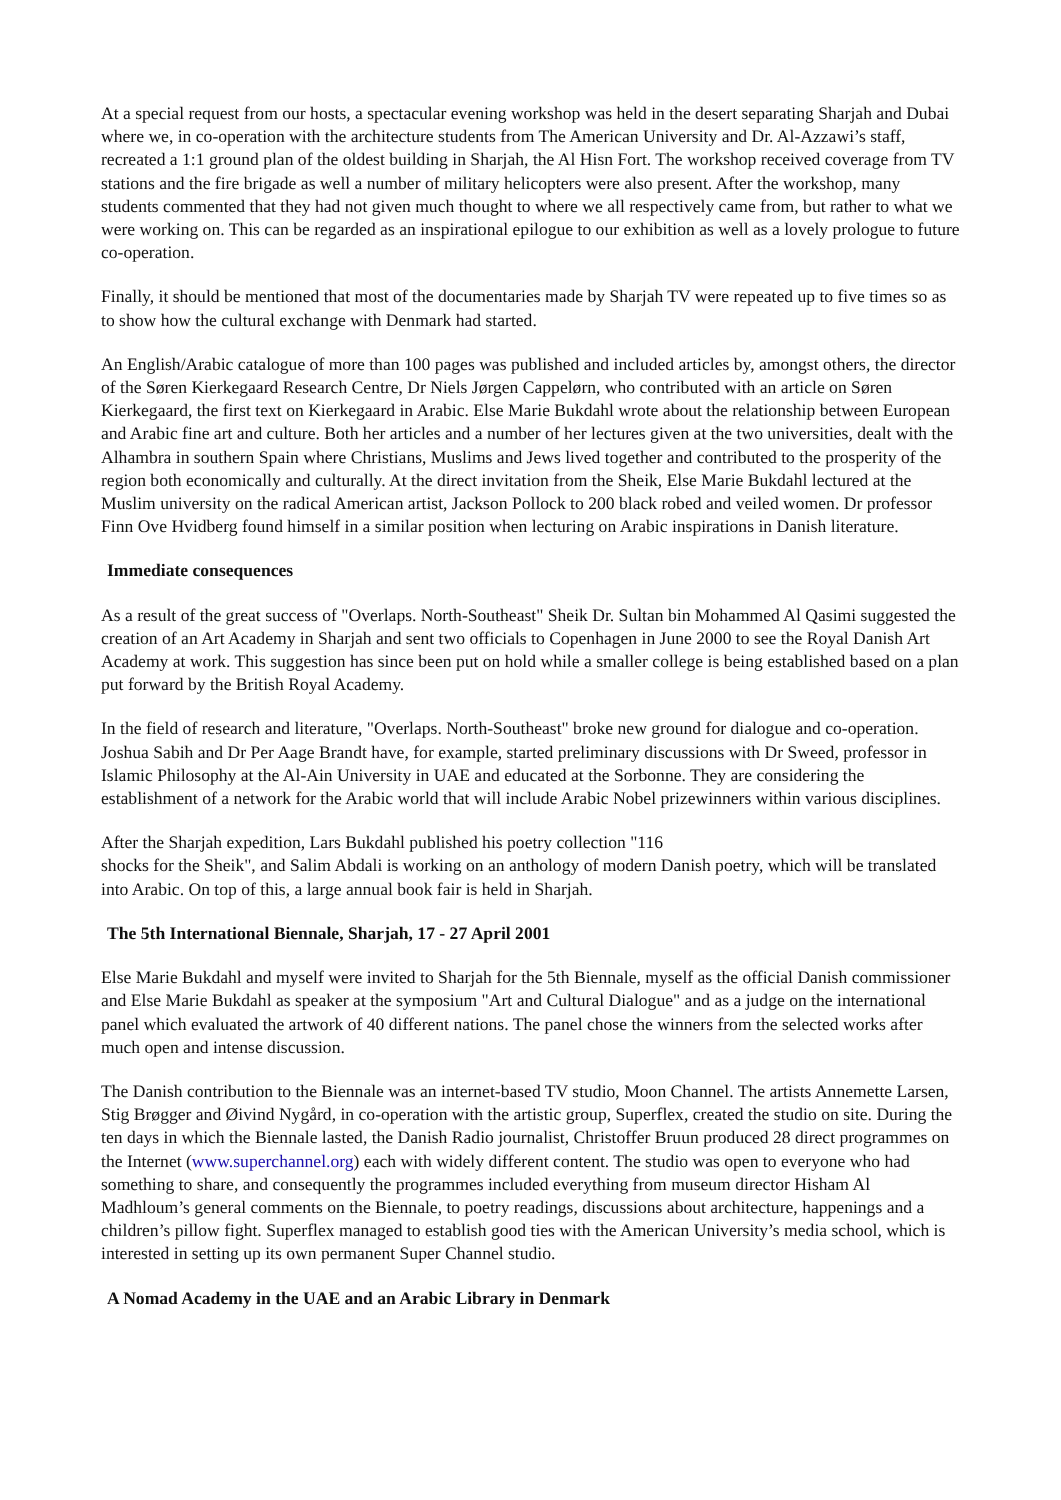At a special request from our hosts, a spectacular evening workshop was held in the desert separating Sharjah and Dubai where we, in co-operation with the architecture students from The American University and Dr. Al-Azzawi’s staff, recreated a 1:1 ground plan of the oldest building in Sharjah, the Al Hisn Fort. The workshop received coverage from TV stations and the fire brigade as well a number of military helicopters were also present. After the workshop, many students commented that they had not given much thought to where we all respectively came from, but rather to what we were working on. This can be regarded as an inspirational epilogue to our exhibition as well as a lovely prologue to future co-operation.
Finally, it should be mentioned that most of the documentaries made by Sharjah TV were repeated up to five times so as to show how the cultural exchange with Denmark had started.
An English/Arabic catalogue of more than 100 pages was published and included articles by, amongst others, the director of the Søren Kierkegaard Research Centre, Dr Niels Jørgen Cappelørn, who contributed with an article on Søren Kierkegaard, the first text on Kierkegaard in Arabic. Else Marie Bukdahl wrote about the relationship between European and Arabic fine art and culture. Both her articles and a number of her lectures given at the two universities, dealt with the Alhambra in southern Spain where Christians, Muslims and Jews lived together and contributed to the prosperity of the region both economically and culturally. At the direct invitation from the Sheik, Else Marie Bukdahl lectured at the Muslim university on the radical American artist, Jackson Pollock to 200 black robed and veiled women. Dr professor Finn Ove Hvidberg found himself in a similar position when lecturing on Arabic inspirations in Danish literature.
Immediate consequences
As a result of the great success of "Overlaps. North-Southeast" Sheik Dr. Sultan bin Mohammed Al Qasimi suggested the creation of an Art Academy in Sharjah and sent two officials to Copenhagen in June 2000 to see the Royal Danish Art Academy at work. This suggestion has since been put on hold while a smaller college is being established based on a plan put forward by the British Royal Academy.
In the field of research and literature, "Overlaps. North-Southeast" broke new ground for dialogue and co-operation. Joshua Sabih and Dr Per Aage Brandt have, for example, started preliminary discussions with Dr Sweed, professor in Islamic Philosophy at the Al-Ain University in UAE and educated at the Sorbonne. They are considering the establishment of a network for the Arabic world that will include Arabic Nobel prizewinners within various disciplines.
After the Sharjah expedition, Lars Bukdahl published his poetry collection "116
shocks for the Sheik", and Salim Abdali is working on an anthology of modern Danish poetry, which will be translated into Arabic. On top of this, a large annual book fair is held in Sharjah.
The 5th International Biennale, Sharjah, 17 - 27 April 2001
Else Marie Bukdahl and myself were invited to Sharjah for the 5th Biennale, myself as the official Danish commissioner and Else Marie Bukdahl as speaker at the symposium "Art and Cultural Dialogue" and as a judge on the international panel which evaluated the artwork of 40 different nations. The panel chose the winners from the selected works after much open and intense discussion.
The Danish contribution to the Biennale was an internet-based TV studio, Moon Channel. The artists Annemette Larsen, Stig Brøgger and Øivind Nygård, in co-operation with the artistic group, Superflex, created the studio on site. During the ten days in which the Biennale lasted, the Danish Radio journalist, Christoffer Bruun produced 28 direct programmes on the Internet (www.superchannel.org) each with widely different content. The studio was open to everyone who had something to share, and consequently the programmes included everything from museum director Hisham Al Madhloum’s general comments on the Biennale, to poetry readings, discussions about architecture, happenings and a children’s pillow fight. Superflex managed to establish good ties with the American University’s media school, which is interested in setting up its own permanent Super Channel studio.
A Nomad Academy in the UAE and an Arabic Library in Denmark